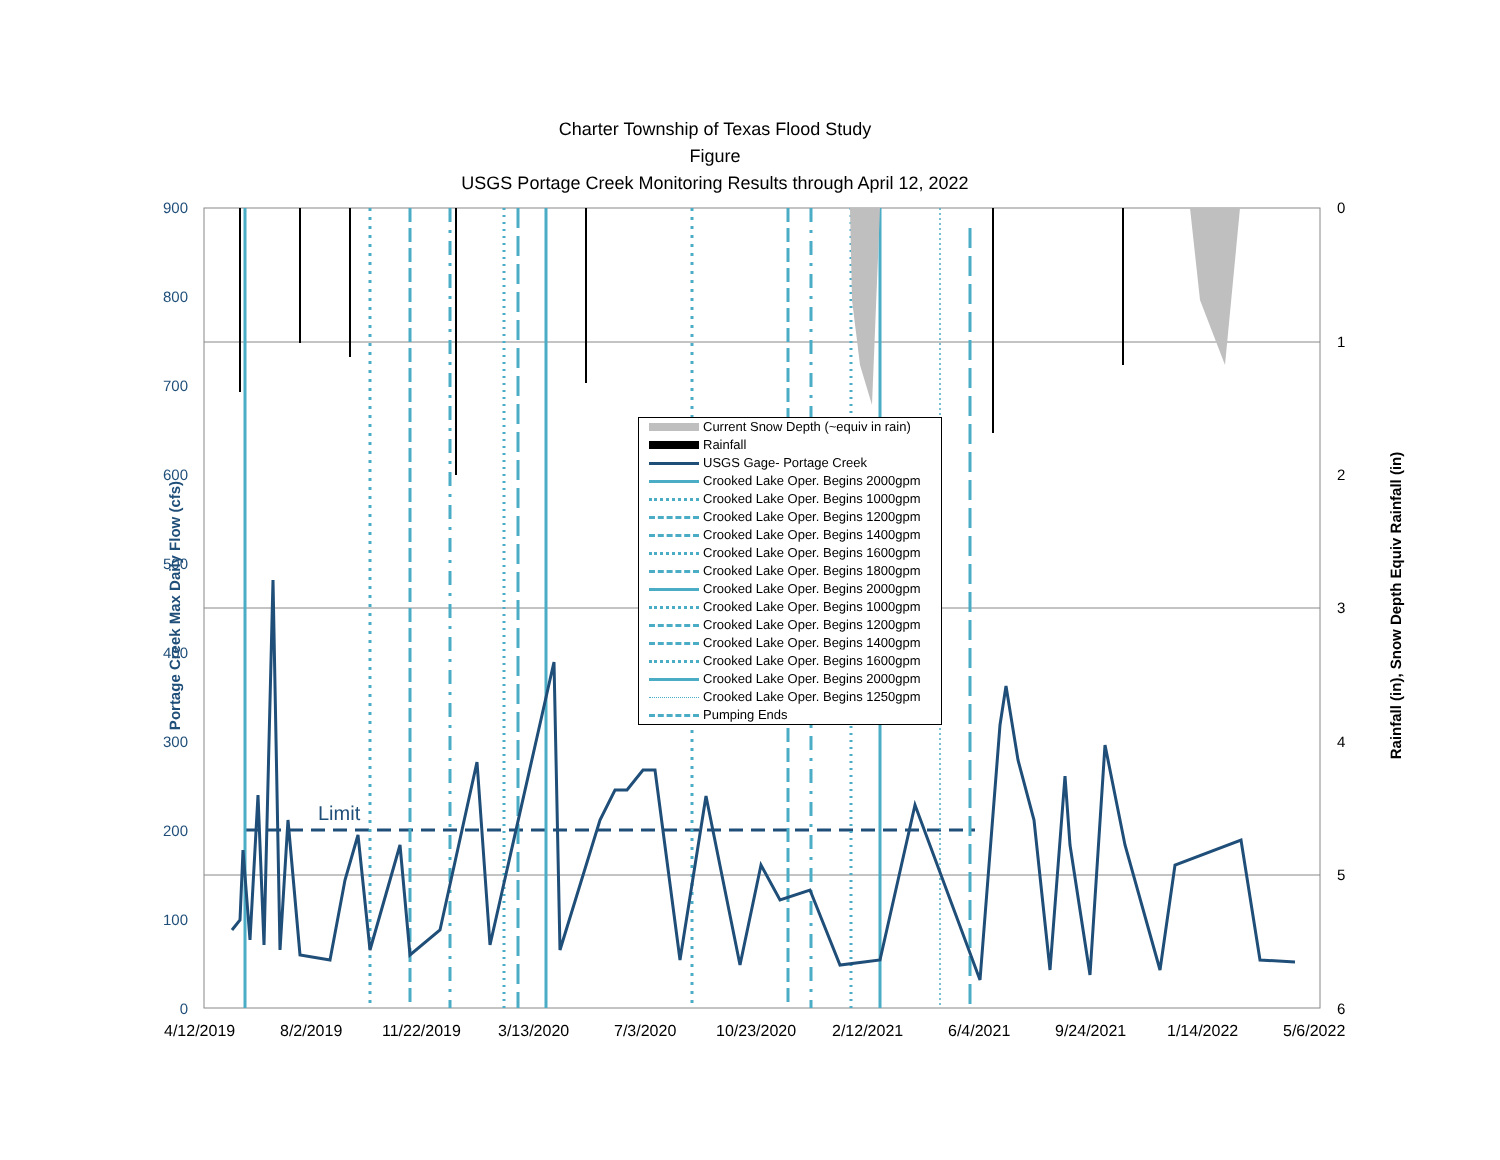Charter Township of Texas Flood Study
Figure
USGS Portage Creek Monitoring Results through April 12, 2022
900
800
700
600
500
400
300
200
100
0
0
1
2
3
4
5
6
4/12/2019 8/2/2019 11/22/2019 3/13/2020 7/3/2020 10/23/2020 2/12/2021 6/4/2021 9/24/2021 1/14/2022 5/6/2022
Portage Creek Max Daily Flow (cfs) Rainfall (in), Snow Depth Equiv Rainfall (in)
Limit
Current Snow Depth (~equiv in rain)
Rainfall
USGS Gage- Portage Creek
Crooked Lake Oper. Begins 2000gpm
Crooked Lake Oper. Begins 1000gpm
Crooked Lake Oper. Begins 1200gpm
Crooked Lake Oper. Begins 1400gpm
Crooked Lake Oper. Begins 1600gpm
Crooked Lake Oper. Begins 1800gpm
Crooked Lake Oper. Begins 2000gpm
Crooked Lake Oper. Begins 1000gpm
Crooked Lake Oper. Begins 1200gpm
Crooked Lake Oper. Begins 1400gpm
Crooked Lake Oper. Begins 1600gpm
Crooked Lake Oper. Begins 2000gpm
Crooked Lake Oper. Begins 1250gpm
Pumping Ends